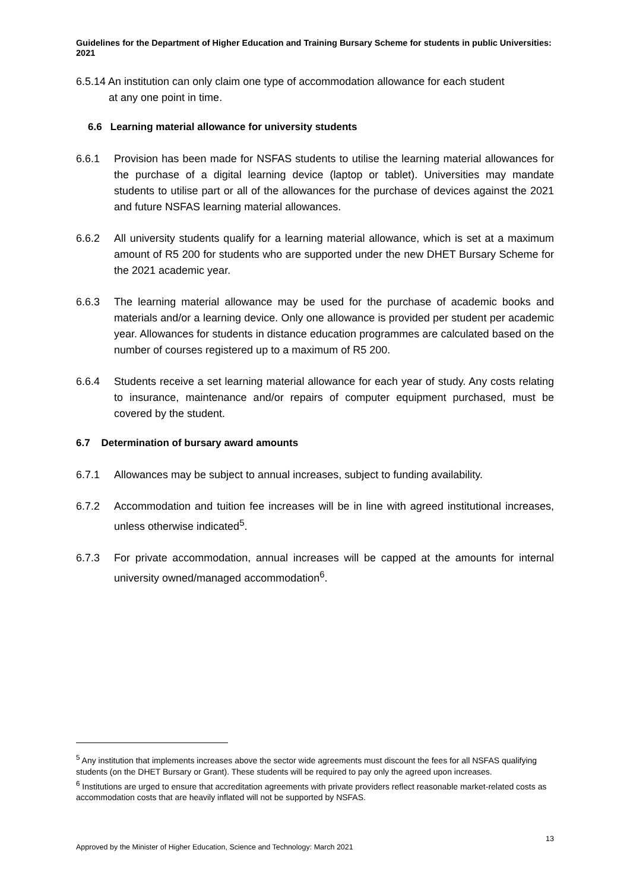Guidelines for the Department of Higher Education and Training Bursary Scheme for students in public Universities: 2021
6.5.14 An institution can only claim one type of accommodation allowance for each student
at any one point in time.
6.6 Learning material allowance for university students
6.6.1 Provision has been made for NSFAS students to utilise the learning material allowances for the purchase of a digital learning device (laptop or tablet). Universities may mandate students to utilise part or all of the allowances for the purchase of devices against the 2021 and future NSFAS learning material allowances.
6.6.2 All university students qualify for a learning material allowance, which is set at a maximum amount of R5 200 for students who are supported under the new DHET Bursary Scheme for the 2021 academic year.
6.6.3 The learning material allowance may be used for the purchase of academic books and materials and/or a learning device. Only one allowance is provided per student per academic year. Allowances for students in distance education programmes are calculated based on the number of courses registered up to a maximum of R5 200.
6.6.4 Students receive a set learning material allowance for each year of study. Any costs relating to insurance, maintenance and/or repairs of computer equipment purchased, must be covered by the student.
6.7 Determination of bursary award amounts
6.7.1 Allowances may be subject to annual increases, subject to funding availability.
6.7.2 Accommodation and tuition fee increases will be in line with agreed institutional increases, unless otherwise indicated<sup>5</sup>.
6.7.3 For private accommodation, annual increases will be capped at the amounts for internal university owned/managed accommodation<sup>6</sup>.
<sup>5</sup> Any institution that implements increases above the sector wide agreements must discount the fees for all NSFAS qualifying students (on the DHET Bursary or Grant). These students will be required to pay only the agreed upon increases.
<sup>6</sup> Institutions are urged to ensure that accreditation agreements with private providers reflect reasonable market-related costs as accommodation costs that are heavily inflated will not be supported by NSFAS.
13
Approved by the Minister of Higher Education, Science and Technology: March 2021